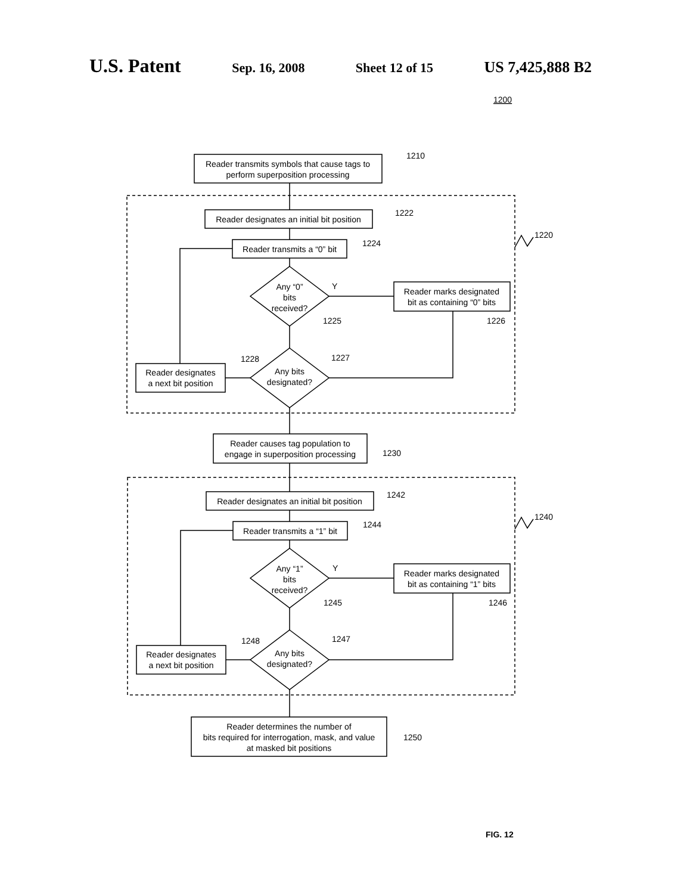U.S. Patent Sep. 16, 2008 Sheet 12 of 15 US 7,425,888 B2
Reader transmits symbols that cause tags to
perform superposition processing
Reader designates an initial bit position
Reader transmits a “0” bit
Any “0”
bits
received?
Reader marks designated
bit as containing “0” bits
Any bits
designated?
Reader designates
a next bit position
Reader causes tag population to
engage in superposition processing
Reader designates an initial bit position
Reader transmits a “1” bit
Any “1”
bits
received?
Reader marks designated
bit as containing “1” bits
Any bits
designated?
Reader designates
a next bit position
Reader determines the number of
bits required for interrogation, mask, and value
at masked bit positions
1210
1222
1220
1224
Y
1225
1226
1227
1228
1230
1242
1240
1244
Y
1245
1246
1247
1248
1250
1200
FIG. 12